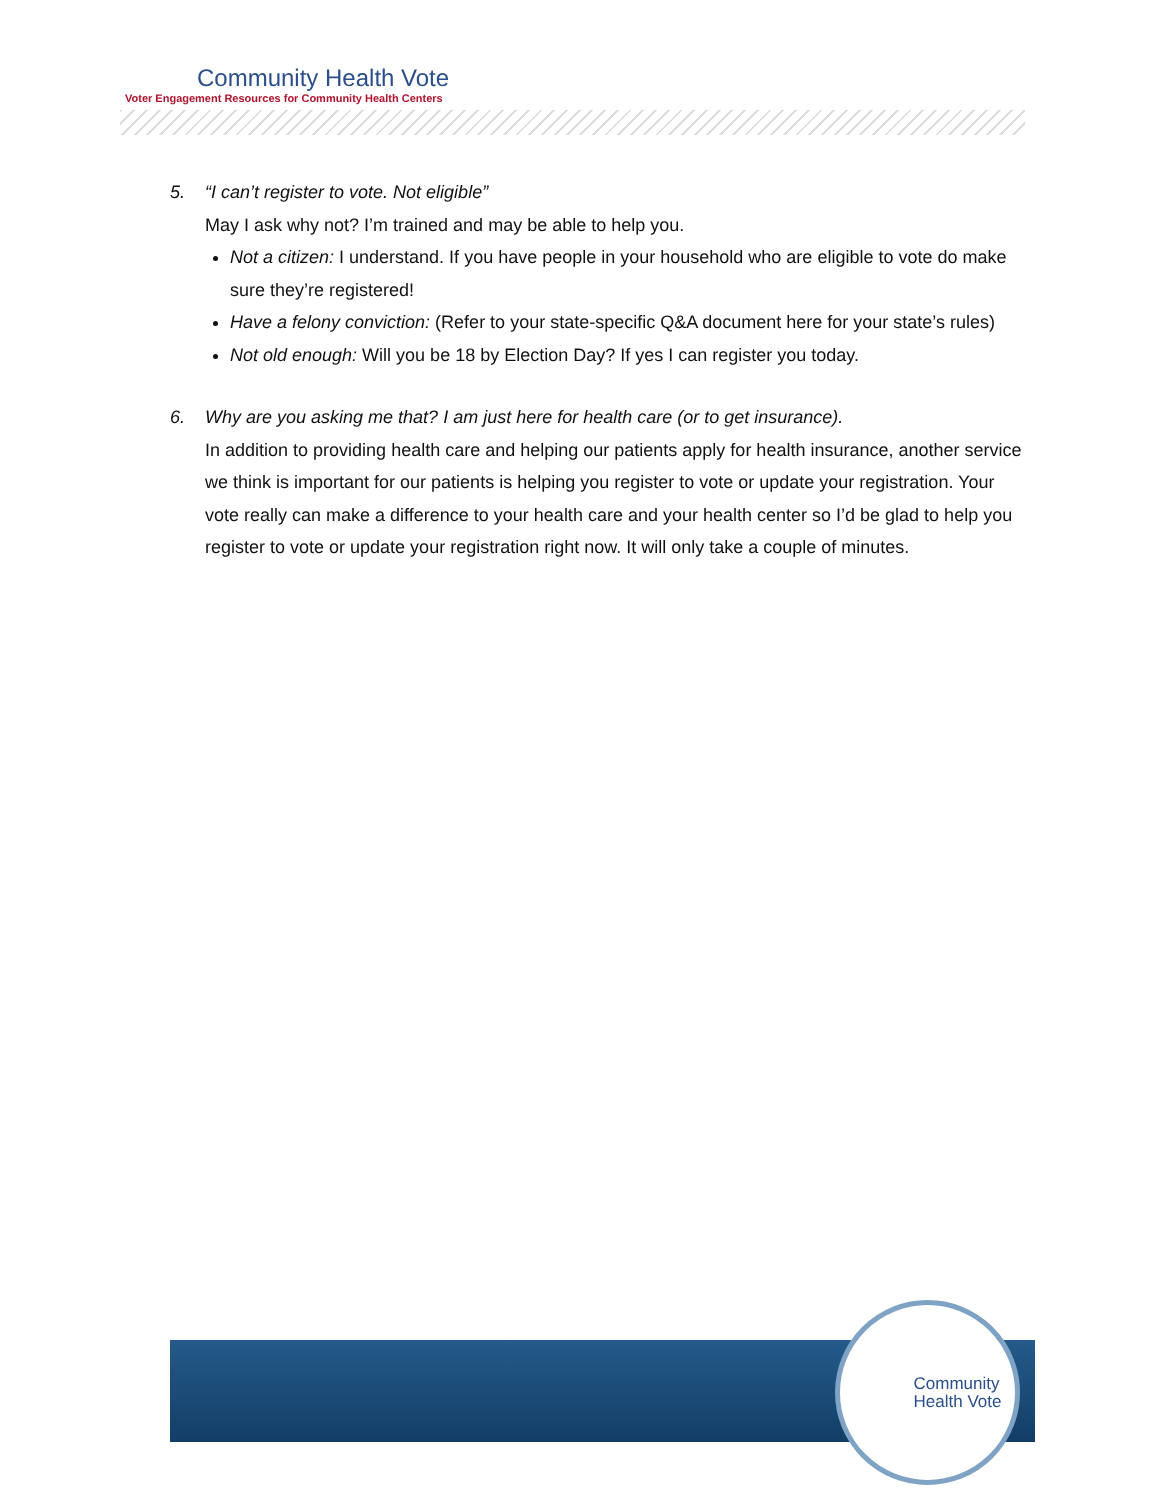Community Health Vote
Voter Engagement Resources for Community Health Centers
5. “I can’t register to vote. Not eligible”
May I ask why not? I’m trained and may be able to help you.
Not a citizen: I understand. If you have people in your household who are eligible to vote do make sure they’re registered!
Have a felony conviction: (Refer to your state-specific Q&A document here for your state’s rules)
Not old enough: Will you be 18 by Election Day? If yes I can register you today.
6. Why are you asking me that? I am just here for health care (or to get insurance).
In addition to providing health care and helping our patients apply for health insurance, another service we think is important for our patients is helping you register to vote or update your registration. Your vote really can make a difference to your health care and your health center so I’d be glad to help you register to vote or update your registration right now. It will only take a couple of minutes.
Community
Health Vote